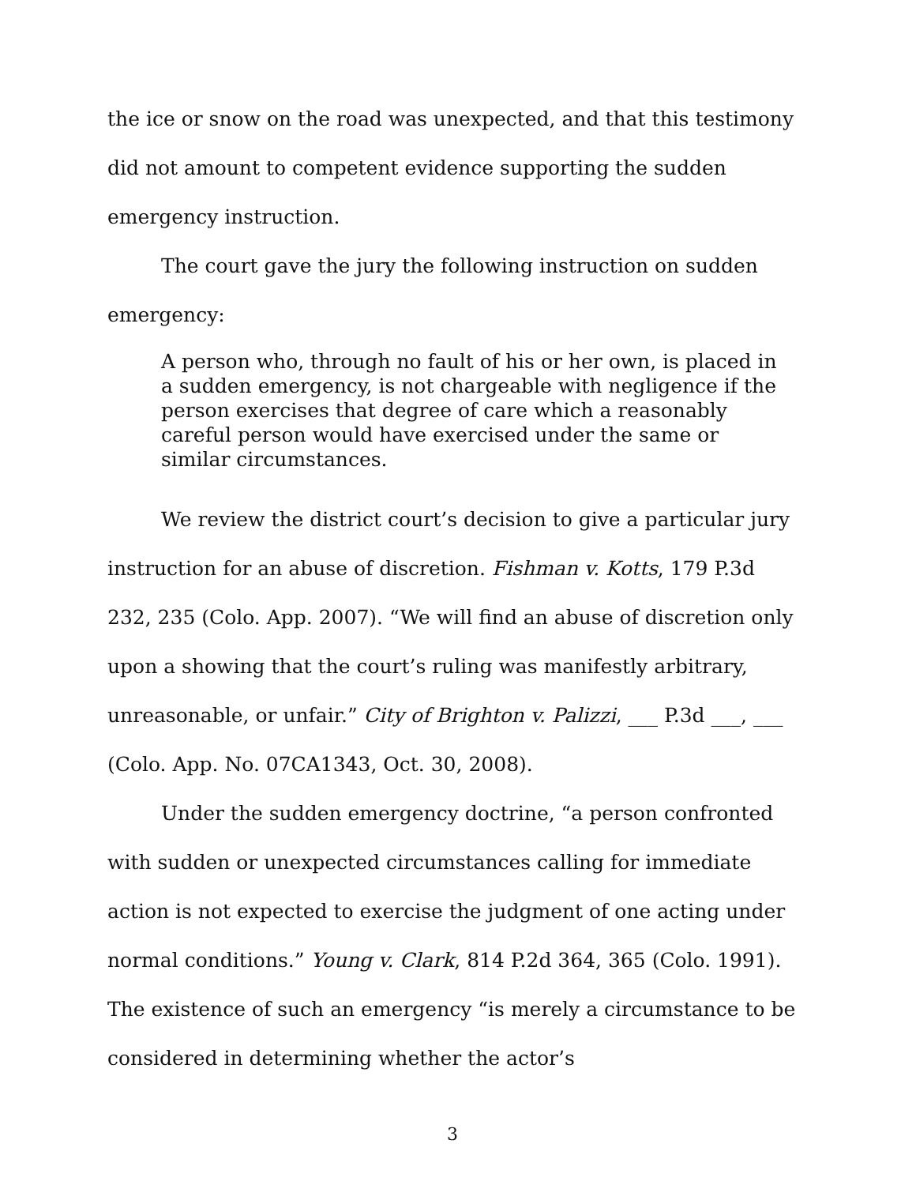the ice or snow on the road was unexpected, and that this testimony did not amount to competent evidence supporting the sudden emergency instruction.
The court gave the jury the following instruction on sudden emergency:
A person who, through no fault of his or her own, is placed in a sudden emergency, is not chargeable with negligence if the person exercises that degree of care which a reasonably careful person would have exercised under the same or similar circumstances.
We review the district court’s decision to give a particular jury instruction for an abuse of discretion. Fishman v. Kotts, 179 P.3d 232, 235 (Colo. App. 2007). “We will find an abuse of discretion only upon a showing that the court’s ruling was manifestly arbitrary, unreasonable, or unfair.” City of Brighton v. Palizzi, ___ P.3d ___, ___ (Colo. App. No. 07CA1343, Oct. 30, 2008).
Under the sudden emergency doctrine, “a person confronted with sudden or unexpected circumstances calling for immediate action is not expected to exercise the judgment of one acting under normal conditions.” Young v. Clark, 814 P.2d 364, 365 (Colo. 1991). The existence of such an emergency “is merely a circumstance to be considered in determining whether the actor’s
3